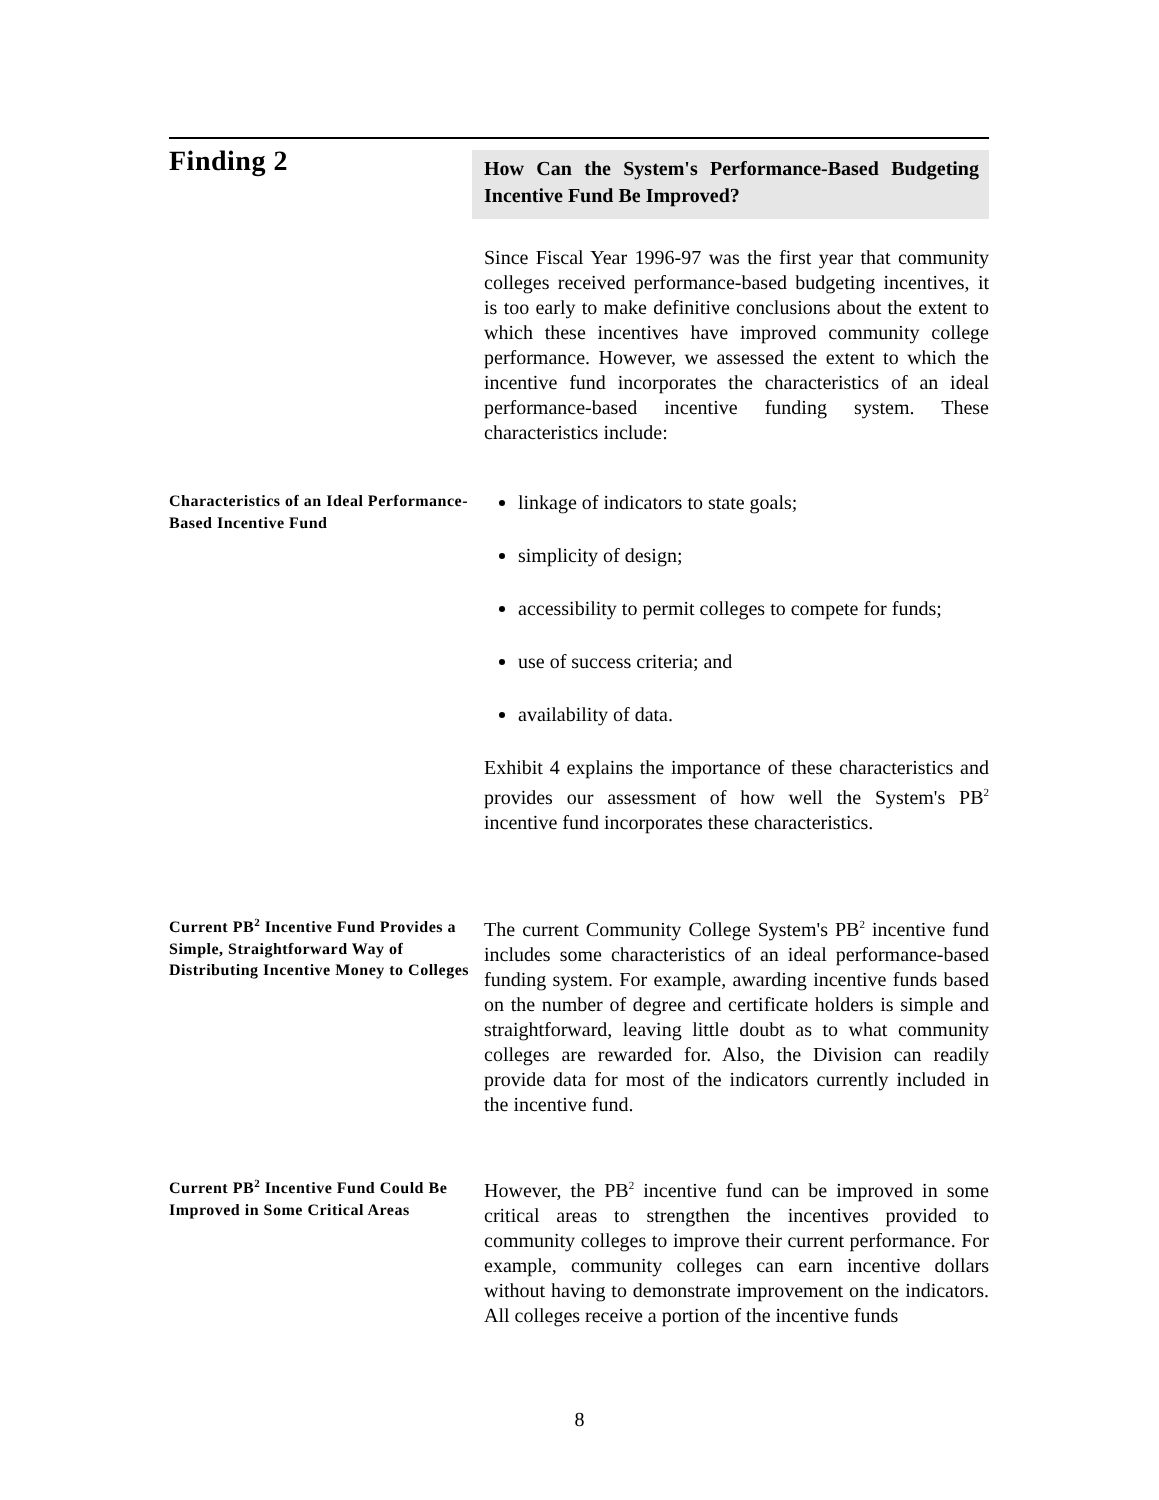Finding 2
How Can the System's Performance-Based Budgeting Incentive Fund Be Improved?
Since Fiscal Year 1996-97 was the first year that community colleges received performance-based budgeting incentives, it is too early to make definitive conclusions about the extent to which these incentives have improved community college performance. However, we assessed the extent to which the incentive fund incorporates the characteristics of an ideal performance-based incentive funding system. These characteristics include:
Characteristics of an Ideal Performance-Based Incentive Fund
linkage of indicators to state goals;
simplicity of design;
accessibility to permit colleges to compete for funds;
use of success criteria; and
availability of data.
Exhibit 4 explains the importance of these characteristics and provides our assessment of how well the System's PB<sup>2</sup> incentive fund incorporates these characteristics.
Current PB<sup>2</sup> Incentive Fund Provides a Simple, Straightforward Way of Distributing Incentive Money to Colleges
The current Community College System's PB<sup>2</sup> incentive fund includes some characteristics of an ideal performance-based funding system. For example, awarding incentive funds based on the number of degree and certificate holders is simple and straightforward, leaving little doubt as to what community colleges are rewarded for. Also, the Division can readily provide data for most of the indicators currently included in the incentive fund.
Current PB<sup>2</sup> Incentive Fund Could Be Improved in Some Critical Areas
However, the PB<sup>2</sup> incentive fund can be improved in some critical areas to strengthen the incentives provided to community colleges to improve their current performance. For example, community colleges can earn incentive dollars without having to demonstrate improvement on the indicators. All colleges receive a portion of the incentive funds
8